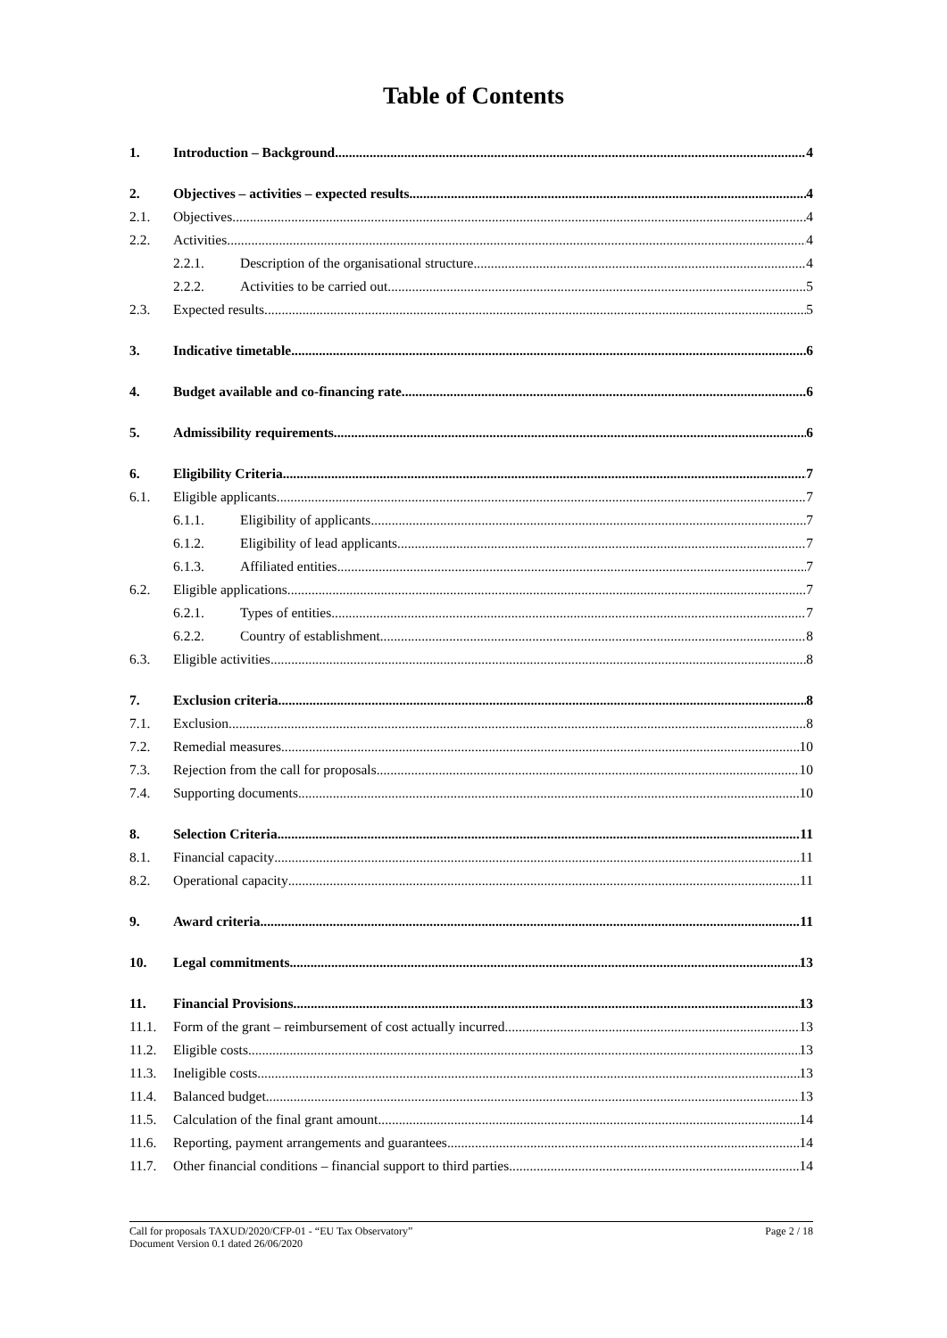Table of Contents
1. Introduction – Background 4
2. Objectives – activities – expected results 4
2.1. Objectives 4
2.2. Activities 4
2.2.1. Description of the organisational structure 4
2.2.2. Activities to be carried out 5
2.3. Expected results 5
3. Indicative timetable 6
4. Budget available and co-financing rate 6
5. Admissibility requirements 6
6. Eligibility Criteria 7
6.1. Eligible applicants 7
6.1.1. Eligibility of applicants 7
6.1.2. Eligibility of lead applicants 7
6.1.3. Affiliated entities 7
6.2. Eligible applications 7
6.2.1. Types of entities 7
6.2.2. Country of establishment 8
6.3. Eligible activities 8
7. Exclusion criteria 8
7.1. Exclusion 8
7.2. Remedial measures 10
7.3. Rejection from the call for proposals 10
7.4. Supporting documents 10
8. Selection Criteria 11
8.1. Financial capacity 11
8.2. Operational capacity 11
9. Award criteria 11
10. Legal commitments 13
11. Financial Provisions 13
11.1. Form of the grant – reimbursement of cost actually incurred 13
11.2. Eligible costs 13
11.3. Ineligible costs 13
11.4. Balanced budget 13
11.5. Calculation of the final grant amount 14
11.6. Reporting, payment arrangements and guarantees 14
11.7. Other financial conditions – financial support to third parties 14
Call for proposals TAXUD/2020/CFP-01 - “EU Tax Observatory”
Document Version 0.1 dated 26/06/2020
Page 2 / 18